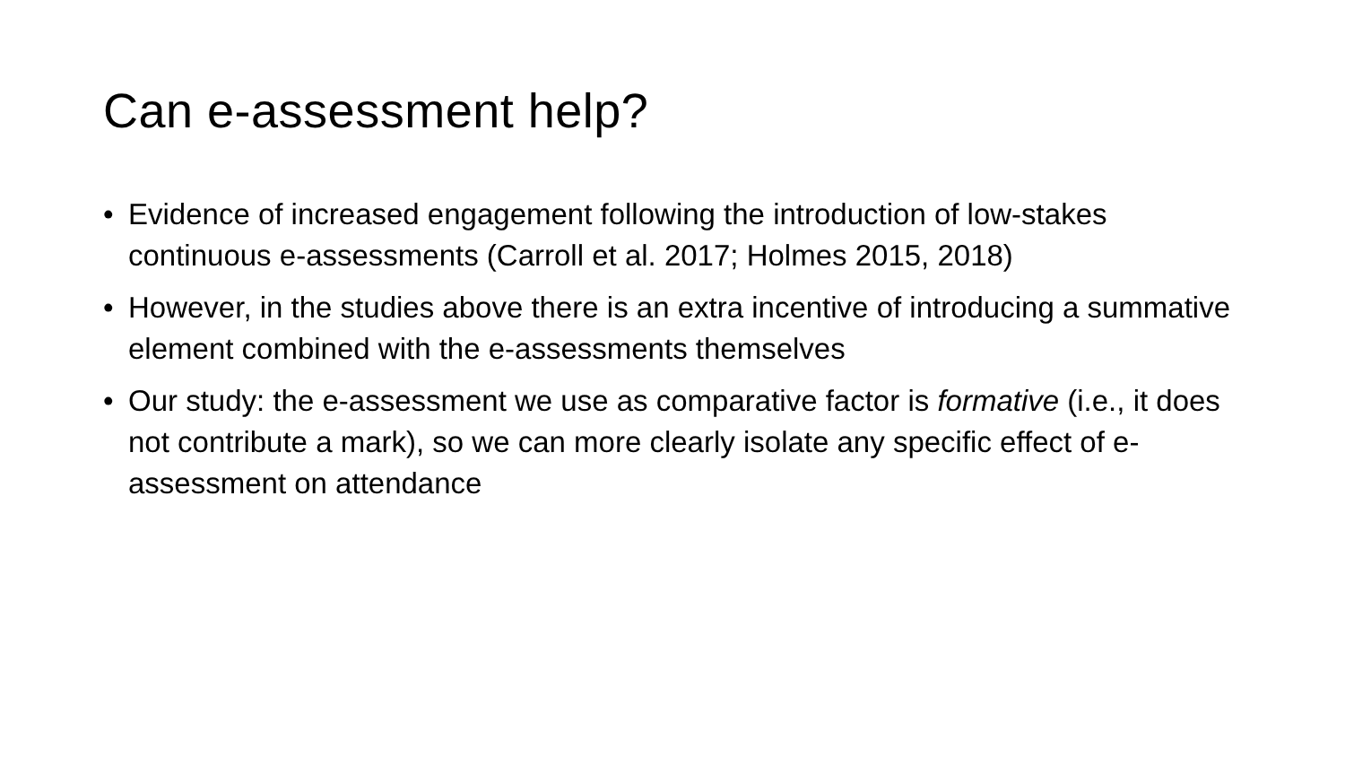Can e-assessment help?
• Evidence of increased engagement following the introduction of low-stakes continuous e-assessments (Carroll et al. 2017; Holmes 2015, 2018)
• However, in the studies above there is an extra incentive of introducing a summative element combined with the e-assessments themselves
• Our study: the e-assessment we use as comparative factor is formative (i.e., it does not contribute a mark), so we can more clearly isolate any specific effect of e-assessment on attendance